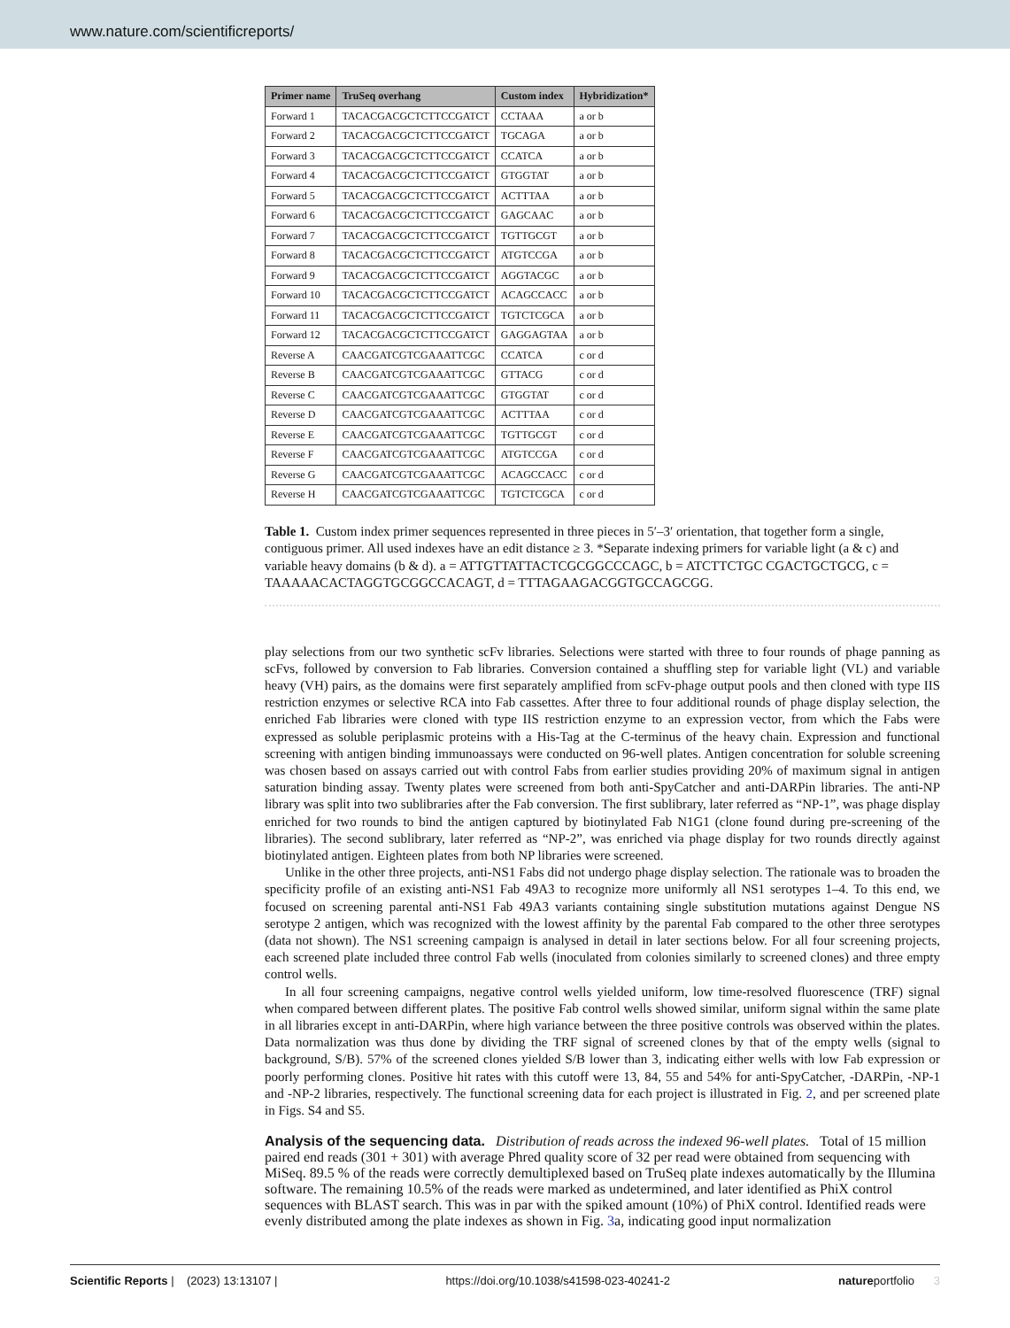www.nature.com/scientificreports/
| Primer name | TruSeq overhang | Custom index | Hybridization* |
| --- | --- | --- | --- |
| Forward 1 | TACACGACGCTCTTCCGATCT | CCTAAA | a or b |
| Forward 2 | TACACGACGCTCTTCCGATCT | TGCAGA | a or b |
| Forward 3 | TACACGACGCTCTTCCGATCT | CCATCA | a or b |
| Forward 4 | TACACGACGCTCTTCCGATCT | GTGGTAT | a or b |
| Forward 5 | TACACGACGCTCTTCCGATCT | ACTTTAA | a or b |
| Forward 6 | TACACGACGCTCTTCCGATCT | GAGCAAC | a or b |
| Forward 7 | TACACGACGCTCTTCCGATCT | TGTTGCGT | a or b |
| Forward 8 | TACACGACGCTCTTCCGATCT | ATGTCCGA | a or b |
| Forward 9 | TACACGACGCTCTTCCGATCT | AGGTACGC | a or b |
| Forward 10 | TACACGACGCTCTTCCGATCT | ACAGCCACC | a or b |
| Forward 11 | TACACGACGCTCTTCCGATCT | TGTCTCGCA | a or b |
| Forward 12 | TACACGACGCTCTTCCGATCT | GAGGAGTAA | a or b |
| Reverse A | CAACGATCGTCGAAATTCGC | CCATCA | c or d |
| Reverse B | CAACGATCGTCGAAATTCGC | GTTACG | c or d |
| Reverse C | CAACGATCGTCGAAATTCGC | GTGGTAT | c or d |
| Reverse D | CAACGATCGTCGAAATTCGC | ACTTTAA | c or d |
| Reverse E | CAACGATCGTCGAAATTCGC | TGTTGCGT | c or d |
| Reverse F | CAACGATCGTCGAAATTCGC | ATGTCCGA | c or d |
| Reverse G | CAACGATCGTCGAAATTCGC | ACAGCCACC | c or d |
| Reverse H | CAACGATCGTCGAAATTCGC | TGTCTCGCA | c or d |
Table 1. Custom index primer sequences represented in three pieces in 5′–3′ orientation, that together form a single, contiguous primer. All used indexes have an edit distance ≥ 3. *Separate indexing primers for variable light (a & c) and variable heavy domains (b & d). a = ATTGTTATTACTCGCGGCCCAGC, b = ATCTTCTGC CGACTGCTGCG, c = TAAAAACACTAGGTGCGGCCACAGT, d = TTTAGAAGACGGTGCCAGCGG.
play selections from our two synthetic scFv libraries. Selections were started with three to four rounds of phage panning as scFvs, followed by conversion to Fab libraries. Conversion contained a shuffling step for variable light (VL) and variable heavy (VH) pairs, as the domains were first separately amplified from scFv-phage output pools and then cloned with type IIS restriction enzymes or selective RCA into Fab cassettes. After three to four additional rounds of phage display selection, the enriched Fab libraries were cloned with type IIS restriction enzyme to an expression vector, from which the Fabs were expressed as soluble periplasmic proteins with a His-Tag at the C-terminus of the heavy chain. Expression and functional screening with antigen binding immunoassays were conducted on 96-well plates. Antigen concentration for soluble screening was chosen based on assays carried out with control Fabs from earlier studies providing 20% of maximum signal in antigen saturation binding assay. Twenty plates were screened from both anti-SpyCatcher and anti-DARPin libraries. The anti-NP library was split into two sublibraries after the Fab conversion. The first sublibrary, later referred as “NP-1”, was phage display enriched for two rounds to bind the antigen captured by biotinylated Fab N1G1 (clone found during pre-screening of the libraries). The second sublibrary, later referred as “NP-2”, was enriched via phage display for two rounds directly against biotinylated antigen. Eighteen plates from both NP libraries were screened.
Unlike in the other three projects, anti-NS1 Fabs did not undergo phage display selection. The rationale was to broaden the specificity profile of an existing anti-NS1 Fab 49A3 to recognize more uniformly all NS1 serotypes 1–4. To this end, we focused on screening parental anti-NS1 Fab 49A3 variants containing single substitution mutations against Dengue NS serotype 2 antigen, which was recognized with the lowest affinity by the parental Fab compared to the other three serotypes (data not shown). The NS1 screening campaign is analysed in detail in later sections below. For all four screening projects, each screened plate included three control Fab wells (inoculated from colonies similarly to screened clones) and three empty control wells.
In all four screening campaigns, negative control wells yielded uniform, low time-resolved fluorescence (TRF) signal when compared between different plates. The positive Fab control wells showed similar, uniform signal within the same plate in all libraries except in anti-DARPin, where high variance between the three positive controls was observed within the plates. Data normalization was thus done by dividing the TRF signal of screened clones by that of the empty wells (signal to background, S/B). 57% of the screened clones yielded S/B lower than 3, indicating either wells with low Fab expression or poorly performing clones. Positive hit rates with this cutoff were 13, 84, 55 and 54% for anti-SpyCatcher, -DARPin, -NP-1 and -NP-2 libraries, respectively. The functional screening data for each project is illustrated in Fig. 2, and per screened plate in Figs. S4 and S5.
Analysis of the sequencing data.
Distribution of reads across the indexed 96-well plates. Total of 15 million paired end reads (301 + 301) with average Phred quality score of 32 per read were obtained from sequencing with MiSeq. 89.5 % of the reads were correctly demultiplexed based on TruSeq plate indexes automatically by the Illumina software. The remaining 10.5% of the reads were marked as undetermined, and later identified as PhiX control sequences with BLAST search. This was in par with the spiked amount (10%) of PhiX control. Identified reads were evenly distributed among the plate indexes as shown in Fig. 3a, indicating good input normalization
Scientific Reports | (2023) 13:13107 | https://doi.org/10.1038/s41598-023-40241-2 natureportfolio 3